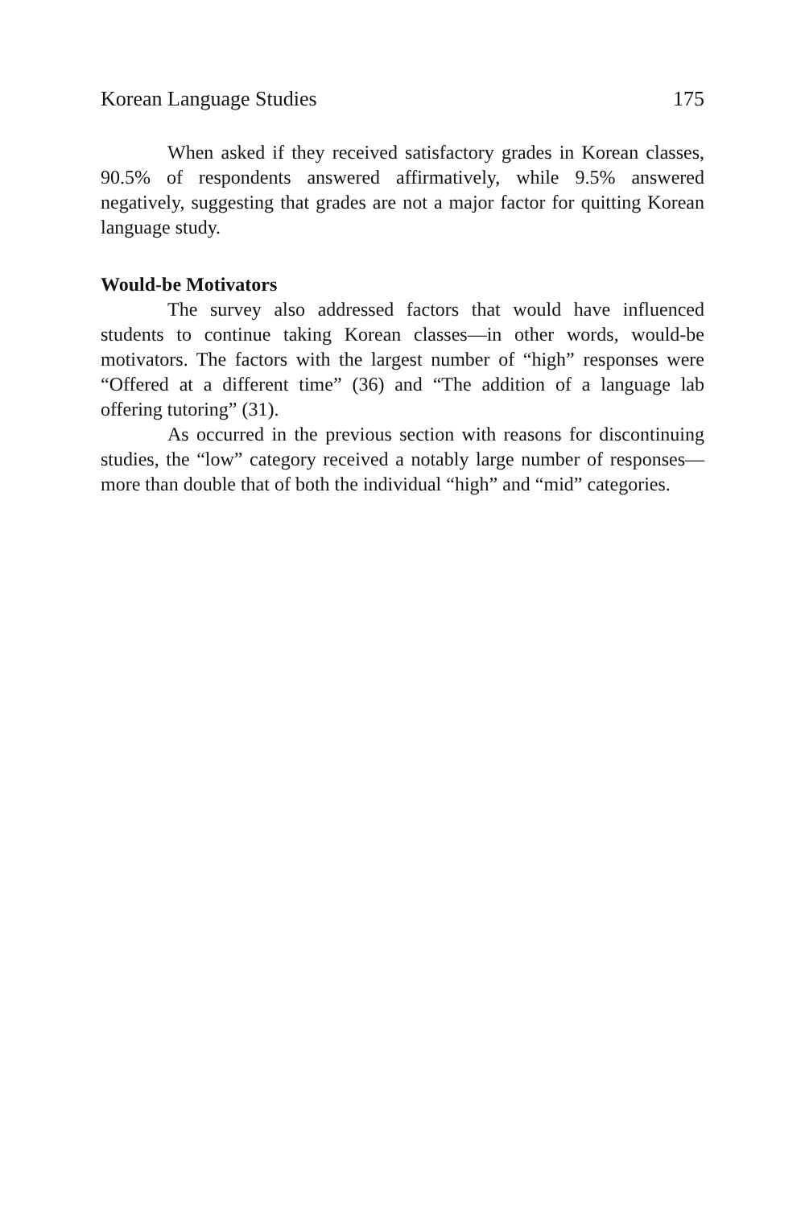Korean Language Studies 175
When asked if they received satisfactory grades in Korean classes, 90.5% of respondents answered affirmatively, while 9.5% answered negatively, suggesting that grades are not a major factor for quitting Korean language study.
Would-be Motivators
The survey also addressed factors that would have influenced students to continue taking Korean classes—in other words, would-be motivators. The factors with the largest number of “high” responses were “Offered at a different time” (36) and “The addition of a language lab offering tutoring” (31).
As occurred in the previous section with reasons for discontinuing studies, the “low” category received a notably large number of responses—more than double that of both the individual “high” and “mid” categories.